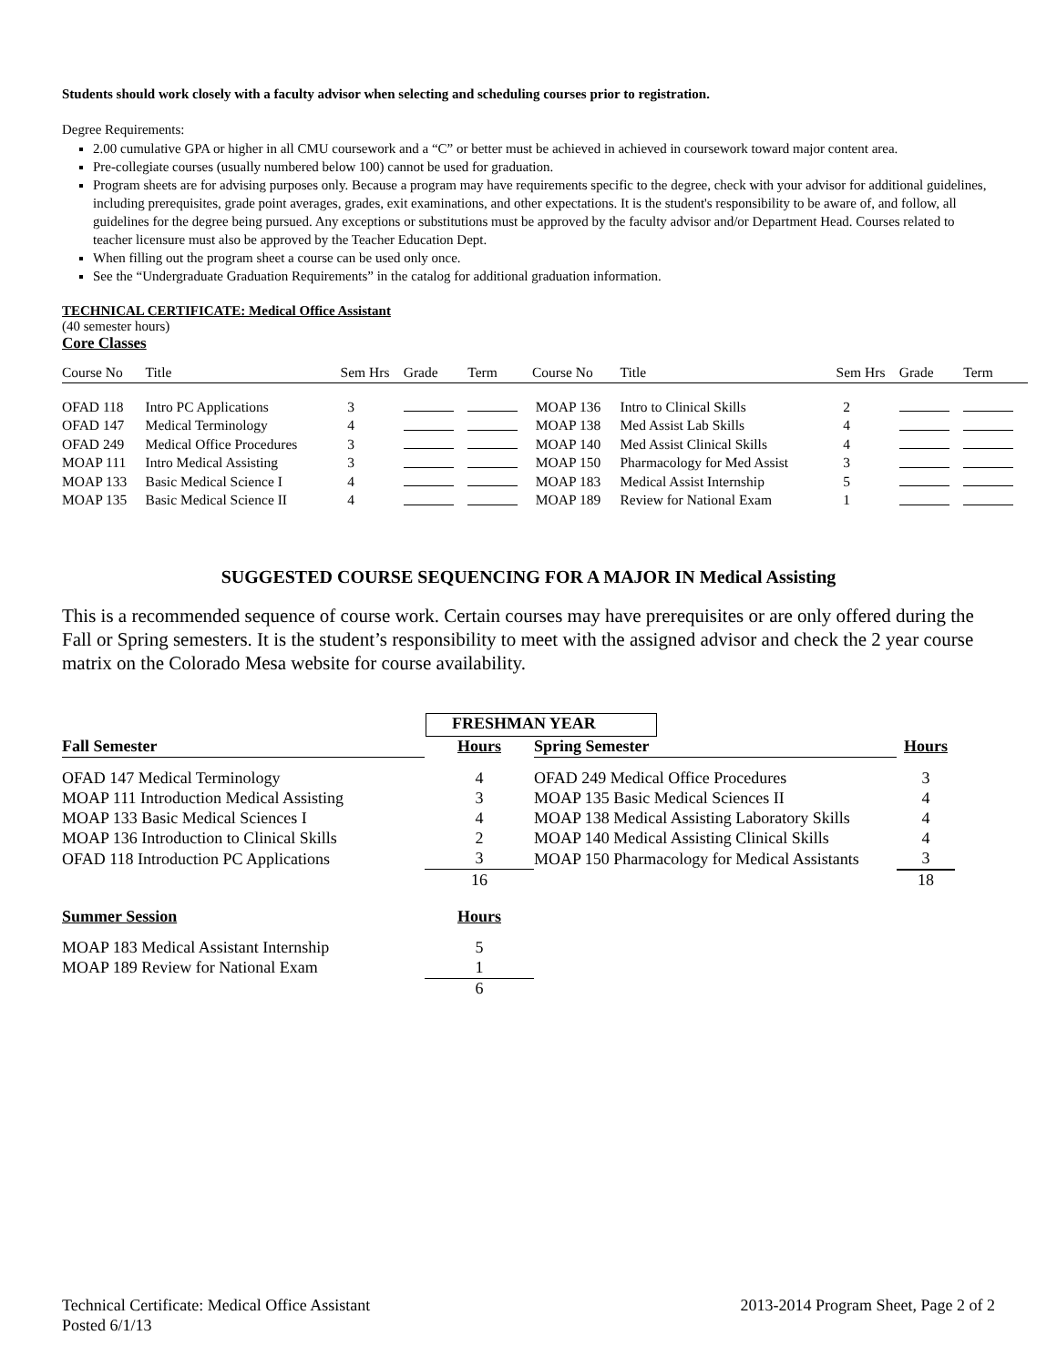Students should work closely with a faculty advisor when selecting and scheduling courses prior to registration.
Degree Requirements:
2.00 cumulative GPA or higher in all CMU coursework and a “C” or better must be achieved in achieved in coursework toward major content area.
Pre-collegiate courses (usually numbered below 100) cannot be used for graduation.
Program sheets are for advising purposes only. Because a program may have requirements specific to the degree, check with your advisor for additional guidelines, including prerequisites, grade point averages, grades, exit examinations, and other expectations. It is the student's responsibility to be aware of, and follow, all guidelines for the degree being pursued. Any exceptions or substitutions must be approved by the faculty advisor and/or Department Head. Courses related to teacher licensure must also be approved by the Teacher Education Dept.
When filling out the program sheet a course can be used only once.
See the “Undergraduate Graduation Requirements” in the catalog for additional graduation information.
TECHNICAL CERTIFICATE: Medical Office Assistant
(40 semester hours)
Core Classes
| Course No | Title | Sem Hrs | Grade | Term | Course No | Title | Sem Hrs | Grade | Term |
| --- | --- | --- | --- | --- | --- | --- | --- | --- | --- |
| OFAD 118 | Intro PC Applications | 3 | | | MOAP 136 | Intro to Clinical Skills | 2 | | |
| OFAD 147 | Medical Terminology | 4 | | | MOAP 138 | Med Assist Lab Skills | 4 | | |
| OFAD 249 | Medical Office Procedures | 3 | | | MOAP 140 | Med Assist Clinical Skills | 4 | | |
| MOAP 111 | Intro Medical Assisting | 3 | | | MOAP 150 | Pharmacology for Med Assist | 3 | | |
| MOAP 133 | Basic Medical Science I | 4 | | | MOAP 183 | Medical Assist Internship | 5 | | |
| MOAP 135 | Basic Medical Science II | 4 | | | MOAP 189 | Review for National Exam | 1 | | |
SUGGESTED COURSE SEQUENCING FOR A MAJOR IN Medical Assisting
This is a recommended sequence of course work. Certain courses may have prerequisites or are only offered during the Fall or Spring semesters. It is the student’s responsibility to meet with the assigned advisor and check the 2 year course matrix on the Colorado Mesa website for course availability.
FRESHMAN YEAR
| Fall Semester | Hours | Spring Semester | Hours |
| OFAD 147 Medical Terminology | 4 | OFAD 249 Medical Office Procedures | 3 |
| MOAP 111 Introduction Medical Assisting | 3 | MOAP 135 Basic Medical Sciences II | 4 |
| MOAP 133 Basic Medical Sciences I | 4 | MOAP 138 Medical Assisting Laboratory Skills | 4 |
| MOAP 136 Introduction to Clinical Skills | 2 | MOAP 140 Medical Assisting Clinical Skills | 4 |
| OFAD 118 Introduction PC Applications | 3 | MOAP 150 Pharmacology for Medical Assistants | 3 |
| | 16 | | 18 |
| Summer Session | Hours | | |
| MOAP 183 Medical Assistant Internship | 5 | | |
| MOAP 189 Review for National Exam | 1 | | |
| | 6 | | |
Technical Certificate: Medical Office Assistant
Posted 6/1/13
2013-2014 Program Sheet, Page 2 of 2